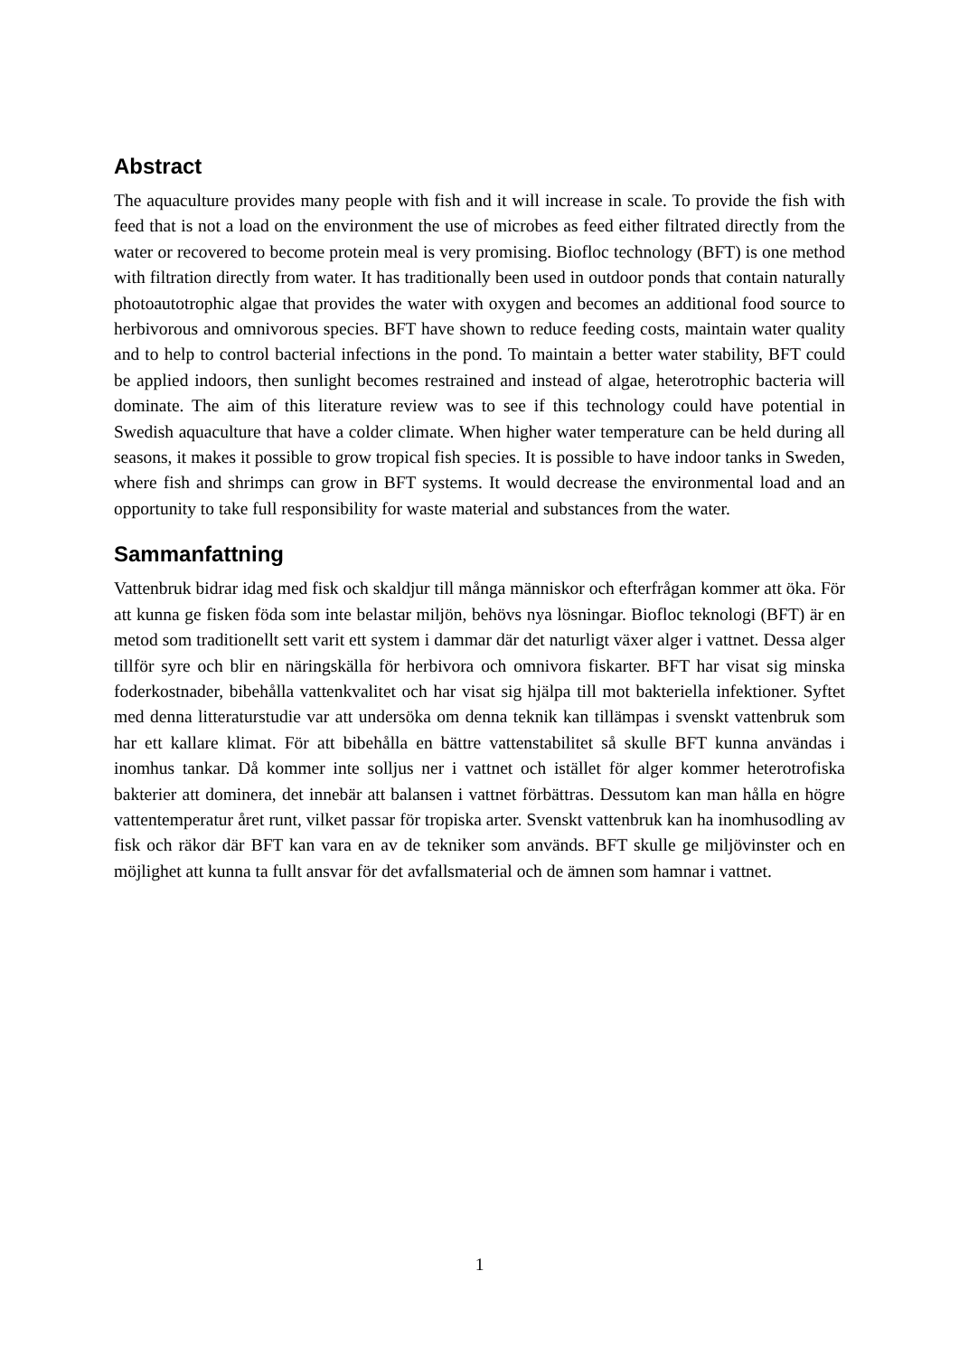Abstract
The aquaculture provides many people with fish and it will increase in scale. To provide the fish with feed that is not a load on the environment the use of microbes as feed either filtrated directly from the water or recovered to become protein meal is very promising. Biofloc technology (BFT) is one method with filtration directly from water. It has traditionally been used in outdoor ponds that contain naturally photoautotrophic algae that provides the water with oxygen and becomes an additional food source to herbivorous and omnivorous species. BFT have shown to reduce feeding costs, maintain water quality and to help to control bacterial infections in the pond. To maintain a better water stability, BFT could be applied indoors, then sunlight becomes restrained and instead of algae, heterotrophic bacteria will dominate. The aim of this literature review was to see if this technology could have potential in Swedish aquaculture that have a colder climate. When higher water temperature can be held during all seasons, it makes it possible to grow tropical fish species. It is possible to have indoor tanks in Sweden, where fish and shrimps can grow in BFT systems. It would decrease the environmental load and an opportunity to take full responsibility for waste material and substances from the water.
Sammanfattning
Vattenbruk bidrar idag med fisk och skaldjur till många människor och efterfrågan kommer att öka. För att kunna ge fisken föda som inte belastar miljön, behövs nya lösningar. Biofloc teknologi (BFT) är en metod som traditionellt sett varit ett system i dammar där det naturligt växer alger i vattnet. Dessa alger tillför syre och blir en näringskälla för herbivora och omnivora fiskarter. BFT har visat sig minska foderkostnader, bibehålla vattenkvalitet och har visat sig hjälpa till mot bakteriella infektioner. Syftet med denna litteraturstudie var att undersöka om denna teknik kan tillämpas i svenskt vattenbruk som har ett kallare klimat. För att bibehålla en bättre vattenstabilitet så skulle BFT kunna användas i inomhus tankar. Då kommer inte solljus ner i vattnet och istället för alger kommer heterotrofiska bakterier att dominera, det innebär att balansen i vattnet förbättras. Dessutom kan man hålla en högre vattentemperatur året runt, vilket passar för tropiska arter. Svenskt vattenbruk kan ha inomhusodling av fisk och räkor där BFT kan vara en av de tekniker som används. BFT skulle ge miljövinster och en möjlighet att kunna ta fullt ansvar för det avfallsmaterial och de ämnen som hamnar i vattnet.
1